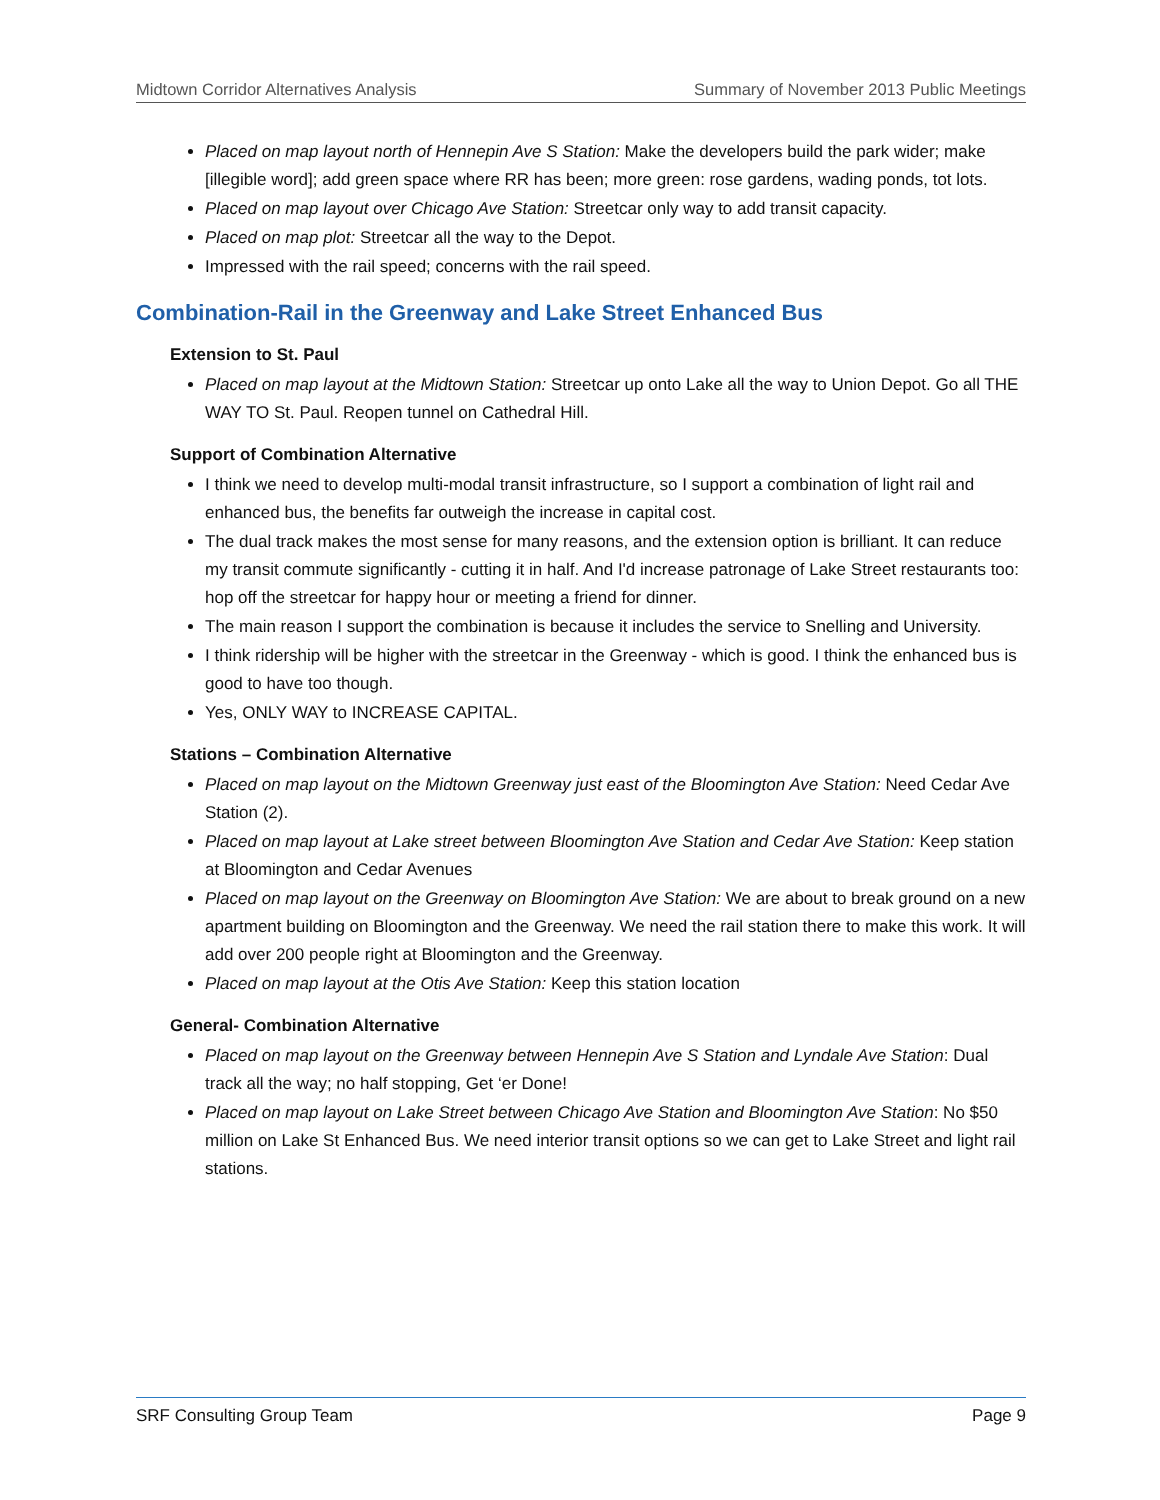Midtown Corridor Alternatives Analysis Summary of November 2013 Public Meetings
Placed on map layout north of Hennepin Ave S Station: Make the developers build the park wider; make [illegible word]; add green space where RR has been; more green: rose gardens, wading ponds, tot lots.
Placed on map layout over Chicago Ave Station: Streetcar only way to add transit capacity.
Placed on map plot: Streetcar all the way to the Depot.
Impressed with the rail speed; concerns with the rail speed.
Combination-Rail in the Greenway and Lake Street Enhanced Bus
Extension to St. Paul
Placed on map layout at the Midtown Station: Streetcar up onto Lake all the way to Union Depot. Go all THE WAY TO St. Paul. Reopen tunnel on Cathedral Hill.
Support of Combination Alternative
I think we need to develop multi-modal transit infrastructure, so I support a combination of light rail and enhanced bus, the benefits far outweigh the increase in capital cost.
The dual track makes the most sense for many reasons, and the extension option is brilliant. It can reduce my transit commute significantly - cutting it in half. And I'd increase patronage of Lake Street restaurants too: hop off the streetcar for happy hour or meeting a friend for dinner.
The main reason I support the combination is because it includes the service to Snelling and University.
I think ridership will be higher with the streetcar in the Greenway - which is good. I think the enhanced bus is good to have too though.
Yes, ONLY WAY to INCREASE CAPITAL.
Stations – Combination Alternative
Placed on map layout on the Midtown Greenway just east of the Bloomington Ave Station: Need Cedar Ave Station (2).
Placed on map layout at Lake street between Bloomington Ave Station and Cedar Ave Station: Keep station at Bloomington and Cedar Avenues
Placed on map layout on the Greenway on Bloomington Ave Station: We are about to break ground on a new apartment building on Bloomington and the Greenway. We need the rail station there to make this work. It will add over 200 people right at Bloomington and the Greenway.
Placed on map layout at the Otis Ave Station: Keep this station location
General- Combination Alternative
Placed on map layout on the Greenway between Hennepin Ave S Station and Lyndale Ave Station: Dual track all the way; no half stopping, Get ‘er Done!
Placed on map layout on Lake Street between Chicago Ave Station and Bloomington Ave Station: No $50 million on Lake St Enhanced Bus. We need interior transit options so we can get to Lake Street and light rail stations.
SRF Consulting Group Team Page 9